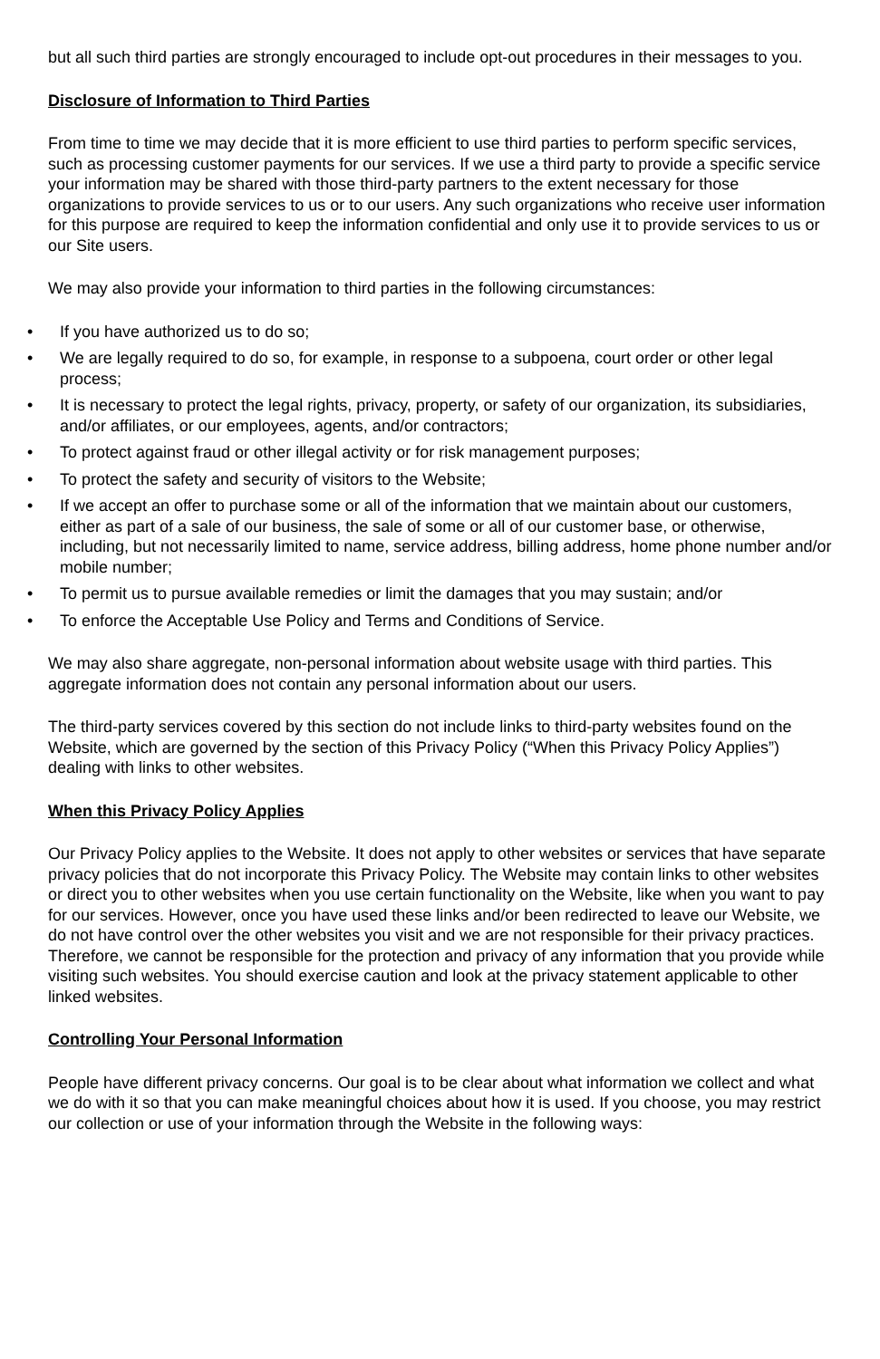but all such third parties are strongly encouraged to include opt-out procedures in their messages to you.
Disclosure of Information to Third Parties
From time to time we may decide that it is more efficient to use third parties to perform specific services, such as processing customer payments for our services. If we use a third party to provide a specific service your information may be shared with those third-party partners to the extent necessary for those organizations to provide services to us or to our users. Any such organizations who receive user information for this purpose are required to keep the information confidential and only use it to provide services to us or our Site users.
We may also provide your information to third parties in the following circumstances:
• If you have authorized us to do so;
• We are legally required to do so, for example, in response to a subpoena, court order or other legal process;
• It is necessary to protect the legal rights, privacy, property, or safety of our organization, its subsidiaries, and/or affiliates, or our employees, agents, and/or contractors;
• To protect against fraud or other illegal activity or for risk management purposes;
• To protect the safety and security of visitors to the Website;
• If we accept an offer to purchase some or all of the information that we maintain about our customers, either as part of a sale of our business, the sale of some or all of our customer base, or otherwise, including, but not necessarily limited to name, service address, billing address, home phone number and/or mobile number;
• To permit us to pursue available remedies or limit the damages that you may sustain; and/or
• To enforce the Acceptable Use Policy and Terms and Conditions of Service.
We may also share aggregate, non-personal information about website usage with third parties. This aggregate information does not contain any personal information about our users.
The third-party services covered by this section do not include links to third-party websites found on the Website, which are governed by the section of this Privacy Policy (“When this Privacy Policy Applies”) dealing with links to other websites.
When this Privacy Policy Applies
Our Privacy Policy applies to the Website. It does not apply to other websites or services that have separate privacy policies that do not incorporate this Privacy Policy. The Website may contain links to other websites or direct you to other websites when you use certain functionality on the Website, like when you want to pay for our services. However, once you have used these links and/or been redirected to leave our Website, we do not have control over the other websites you visit and we are not responsible for their privacy practices. Therefore, we cannot be responsible for the protection and privacy of any information that you provide while visiting such websites. You should exercise caution and look at the privacy statement applicable to other linked websites.
Controlling Your Personal Information
People have different privacy concerns. Our goal is to be clear about what information we collect and what we do with it so that you can make meaningful choices about how it is used. If you choose, you may restrict our collection or use of your information through the Website in the following ways: